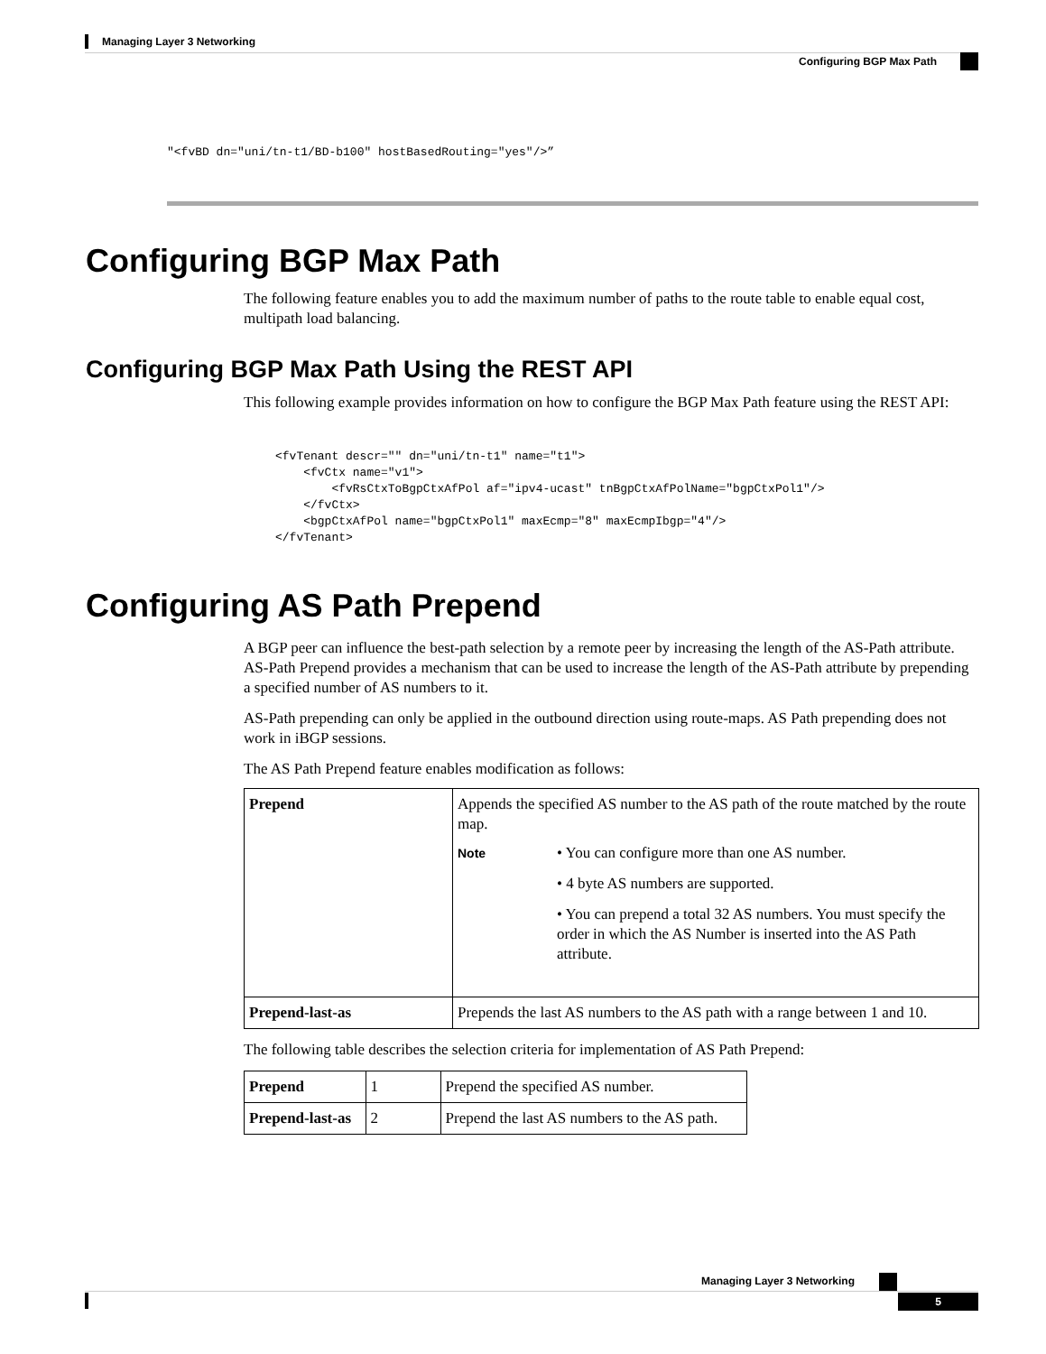Managing Layer 3 Networking
Configuring BGP Max Path
"<fvBD dn="uni/tn-t1/BD-b100" hostBasedRouting="yes"/>”
Configuring BGP Max Path
The following feature enables you to add the maximum number of paths to the route table to enable equal cost, multipath load balancing.
Configuring BGP Max Path Using the REST API
This following example provides information on how to configure the BGP Max Path feature using the REST API:
<fvTenant descr="" dn="uni/tn-t1" name="t1">
    <fvCtx name="v1">
        <fvRsCtxToBgpCtxAfPol af="ipv4-ucast" tnBgpCtxAfPolName="bgpCtxPol1"/>
    </fvCtx>
    <bgpCtxAfPol name="bgpCtxPol1" maxEcmp="8" maxEcmpIbgp="4"/>
</fvTenant>
Configuring AS Path Prepend
A BGP peer can influence the best-path selection by a remote peer by increasing the length of the AS-Path attribute. AS-Path Prepend provides a mechanism that can be used to increase the length of the AS-Path attribute by prepending a specified number of AS numbers to it.
AS-Path prepending can only be applied in the outbound direction using route-maps. AS Path prepending does not work in iBGP sessions.
The AS Path Prepend feature enables modification as follows:
| Prepend | Appends the specified AS number to the AS path of the route matched by the route map. / Note / • You can configure more than one AS number. • 4 byte AS numbers are supported. • You can prepend a total 32 AS numbers. You must specify the order in which the AS Number is inserted into the AS Path attribute. / |
| Prepend-last-as | Prepends the last AS numbers to the AS path with a range between 1 and 10. |
The following table describes the selection criteria for implementation of AS Path Prepend:
| Prepend | 1 | Prepend the specified AS number. |
| Prepend-last-as | 2 | Prepend the last AS numbers to the AS path. |
Managing Layer 3 Networking
5